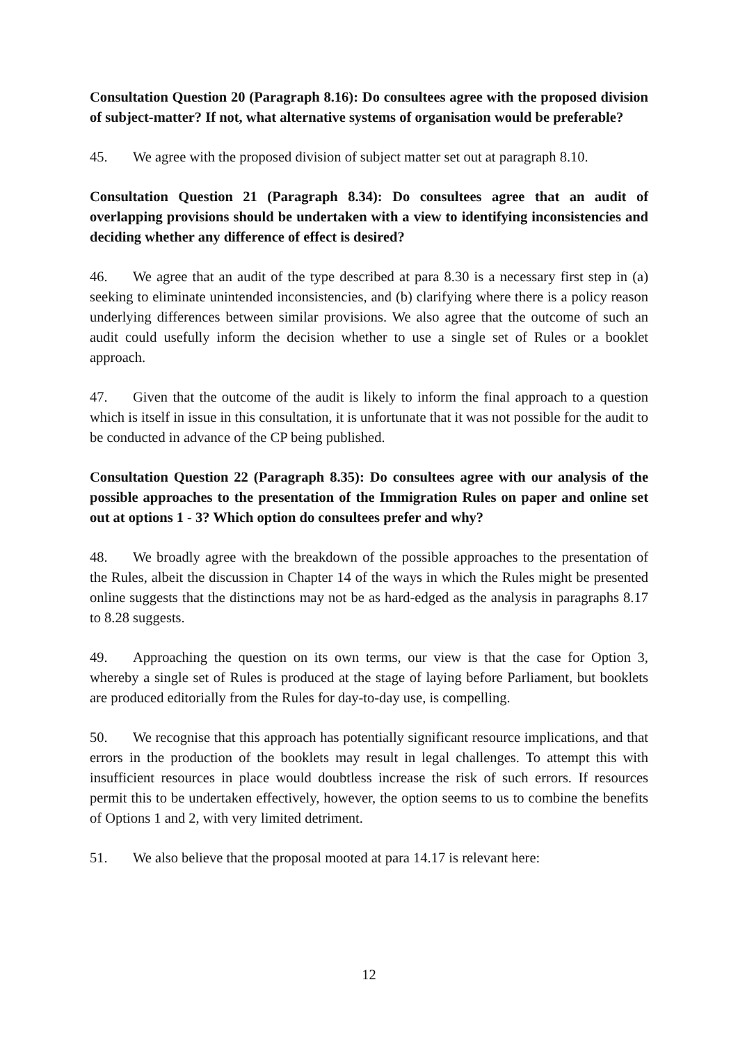Consultation Question 20 (Paragraph 8.16): Do consultees agree with the proposed division of subject-matter? If not, what alternative systems of organisation would be preferable?
45. We agree with the proposed division of subject matter set out at paragraph 8.10.
Consultation Question 21 (Paragraph 8.34): Do consultees agree that an audit of overlapping provisions should be undertaken with a view to identifying inconsistencies and deciding whether any difference of effect is desired?
46. We agree that an audit of the type described at para 8.30 is a necessary first step in (a) seeking to eliminate unintended inconsistencies, and (b) clarifying where there is a policy reason underlying differences between similar provisions. We also agree that the outcome of such an audit could usefully inform the decision whether to use a single set of Rules or a booklet approach.
47. Given that the outcome of the audit is likely to inform the final approach to a question which is itself in issue in this consultation, it is unfortunate that it was not possible for the audit to be conducted in advance of the CP being published.
Consultation Question 22 (Paragraph 8.35): Do consultees agree with our analysis of the possible approaches to the presentation of the Immigration Rules on paper and online set out at options 1 - 3? Which option do consultees prefer and why?
48. We broadly agree with the breakdown of the possible approaches to the presentation of the Rules, albeit the discussion in Chapter 14 of the ways in which the Rules might be presented online suggests that the distinctions may not be as hard-edged as the analysis in paragraphs 8.17 to 8.28 suggests.
49. Approaching the question on its own terms, our view is that the case for Option 3, whereby a single set of Rules is produced at the stage of laying before Parliament, but booklets are produced editorially from the Rules for day-to-day use, is compelling.
50. We recognise that this approach has potentially significant resource implications, and that errors in the production of the booklets may result in legal challenges. To attempt this with insufficient resources in place would doubtless increase the risk of such errors. If resources permit this to be undertaken effectively, however, the option seems to us to combine the benefits of Options 1 and 2, with very limited detriment.
51. We also believe that the proposal mooted at para 14.17 is relevant here:
12